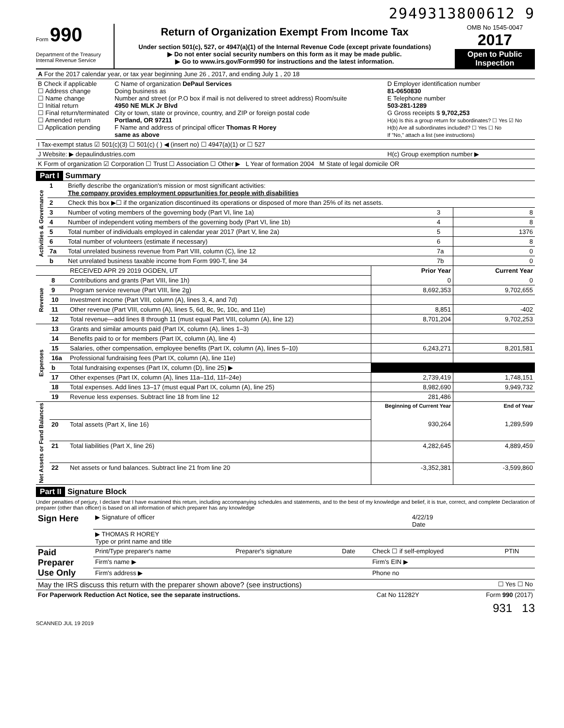2949313800612 9
Form 990
Department of the Treasury
Internal Revenue Service
Return of Organization Exempt From Income Tax
Under section 501(c), 527, or 4947(a)(1) of the Internal Revenue Code (except private foundations)
▶ Do not enter social security numbers on this form as it may be made public.
▶ Go to www.irs.gov/Form990 for instructions and the latest information.
OMB No 1545-0047
2017
Open to Public Inspection
| A For the 2017 calendar year, or tax year beginning June 26 , 2017, and ending July 1 , 20 18 | | |
| B Check if applicable ☐ Address change ☐ Name change ☐ Initial return ☐ Final return/terminated ☐ Amended return ☐ Application pending | C Name of organization DePaul Services Doing business as Number and street (or P.O box if mail is not delivered to street address) Room/suite 4950 NE MLK Jr Blvd City or town, state or province, country, and ZIP or foreign postal code Portland, OR 97211 F Name and address of principal officer Thomas R Horey same as above | D Employer identification number 81-0650830 E Telephone number 503-281-1289 G Gross receipts $ 9,702,253 H(a) Is this a group return for subordinates? ☐ Yes ☑ No H(b) Are all subordinates included? ☐ Yes ☐ No If "No," attach a list (see instructions) |
| I Tax-exempt status ☑ 501(c)(3) ☐ 501(c) ( ) ◀ (insert no) ☐ 4947(a)(1) or ☐ 527 | | |
| J Website: ▶ depaulindustries.com | | H(c) Group exemption number ▶ |
| K Form of organization ☑ Corporation ☐ Trust ☐ Association ☐ Other ▶ L Year of formation 2004 M State of legal domicile OR | | |
Part I Summary
| Activities & Governance | 1 | Briefly describe the organization's mission or most significant activities: The company provides employment oppurtunities for people with disabilities | | |
| | 2 | Check this box ▶☐ if the organization discontinued its operations or disposed of more than 25% of its net assets. | | |
| | 3 | Number of voting members of the governing body (Part VI, line 1a) | 3 | 8 |
| | 4 | Number of independent voting members of the governing body (Part VI, line 1b) | 4 | 8 |
| | 5 | Total number of individuals employed in calendar year 2017 (Part V, line 2a) | 5 | 1376 |
| | 6 | Total number of volunteers (estimate if necessary) | 6 | 8 |
| | 7a | Total unrelated business revenue from Part VIII, column (C), line 12 | 7a | 0 |
| | b | Net unrelated business taxable income from Form 990-T, line 34 | 7b | 0 |
| | | RECEIVED APR 29 2019 OGDEN, UT | Prior Year | Current Year |
| Revenue | 8 | Contributions and grants (Part VIII, line 1h) | 0 | 0 |
| | 9 | Program service revenue (Part VIII, line 2g) | 8,692,353 | 9,702,655 |
| | 10 | Investment income (Part VIII, column (A), lines 3, 4, and 7d) | | |
| | 11 | Other revenue (Part VIII, column (A), lines 5, 6d, 8c, 9c, 10c, and 11e) | 8,851 | -402 |
| | 12 | Total revenue—add lines 8 through 11 (must equal Part VIII, column (A), line 12) | 8,701,204 | 9,702,253 |
| Expenses | 13 | Grants and similar amounts paid (Part IX, column (A), lines 1–3) | | |
| | 14 | Benefits paid to or for members (Part IX, column (A), line 4) | | |
| | 15 | Salaries, other compensation, employee benefits (Part IX, column (A), lines 5–10) | 6,243,271 | 8,201,581 |
| | 16a | Professional fundraising fees (Part IX, column (A), line 11e) | | |
| | b | Total fundraising expenses (Part IX, column (D), line 25) ▶ | | |
| | 17 | Other expenses (Part IX, column (A), lines 11a–11d, 11f–24e) | 2,739,419 | 1,748,151 |
| | 18 | Total expenses. Add lines 13–17 (must equal Part IX, column (A), line 25) | 8,982,690 | 9,949,732 |
| | 19 | Revenue less expenses. Subtract line 18 from line 12 | 281,486 | |
| Net Assets or Fund Balances | | | Beginning of Current Year | End of Year |
| | 20 | Total assets (Part X, line 16) | 930,264 | 1,289,599 |
| | 21 | Total liabilities (Part X, line 26) | 4,282,645 | 4,889,459 |
| | 22 | Net assets or fund balances. Subtract line 21 from line 20 | -3,352,381 | -3,599,860 |
Part II Signature Block
Under penalties of perjury, I declare that I have examined this return, including accompanying schedules and statements, and to the best of my knowledge and belief, it is true, correct, and complete Declaration of preparer (other than officer) is based on all information of which preparer has any knowledge
| Sign Here | ▶ Signature of officer | 4/22/19 Date |
| | ▶ THOMAS R HOREY Type or print name and title | |
| Paid Preparer Use Only | Print/Type preparer's name | Preparer's signature | Date | Check ☐ if self-employed | PTIN |
| | Firm's name ▶ | | | Firm's EIN ▶ | |
| | Firm's address ▶ | | | Phone no | |
| May the IRS discuss this return with the preparer shown above? (see instructions) | ☐ Yes ☐ No |
| For Paperwork Reduction Act Notice, see the separate instructions. | Cat No 11282Y | Form 990 (2017) |
931 13
SCANNED JUL 19 2019